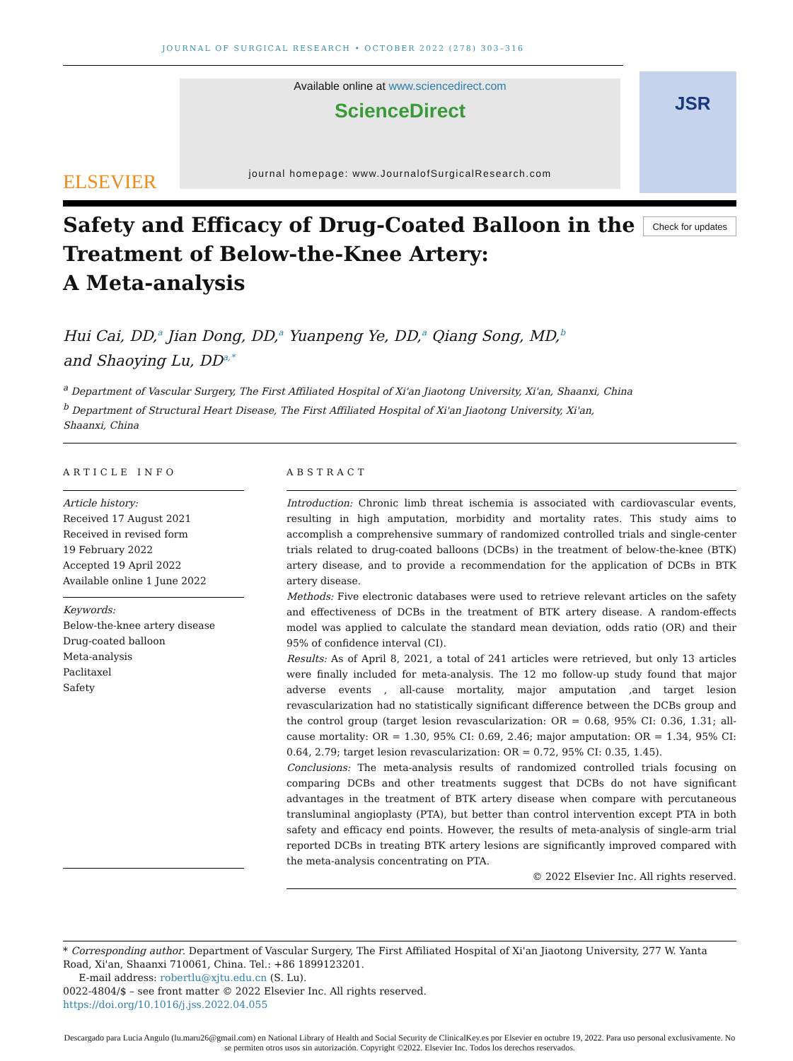JOURNAL OF SURGICAL RESEARCH • OCTOBER 2022 (278) 303–316
ELSEVIER
Available online at www.sciencedirect.com
ScienceDirect
journal homepage: www.JournalofSurgicalResearch.com
JSR
Safety and Efficacy of Drug-Coated Balloon in the Treatment of Below-the-Knee Artery:
A Meta-analysis
Check for updates
Hui Cai, DD,<sup>a</sup> Jian Dong, DD,<sup>a</sup> Yuanpeng Ye, DD,<sup>a</sup> Qiang Song, MD,<sup>b</sup>
and Shaoying Lu, DD<sup>a,*</sup>
<sup>a</sup> Department of Vascular Surgery, The First Affiliated Hospital of Xi'an Jiaotong University, Xi'an, Shaanxi, China
<sup>b</sup> Department of Structural Heart Disease, The First Affiliated Hospital of Xi'an Jiaotong University, Xi'an,
Shaanxi, China
ARTICLE INFO
Article history:
Received 17 August 2021
Received in revised form
19 February 2022
Accepted 19 April 2022
Available online 1 June 2022
Keywords:
Below-the-knee artery disease
Drug-coated balloon
Meta-analysis
Paclitaxel
Safety
ABSTRACT
Introduction: Chronic limb threat ischemia is associated with cardiovascular events, resulting in high amputation, morbidity and mortality rates. This study aims to accomplish a comprehensive summary of randomized controlled trials and single-center trials related to drug-coated balloons (DCBs) in the treatment of below-the-knee (BTK) artery disease, and to provide a recommendation for the application of DCBs in BTK artery disease.
Methods: Five electronic databases were used to retrieve relevant articles on the safety and effectiveness of DCBs in the treatment of BTK artery disease. A random-effects model was applied to calculate the standard mean deviation, odds ratio (OR) and their 95% of confidence interval (CI).
Results: As of April 8, 2021, a total of 241 articles were retrieved, but only 13 articles were finally included for meta-analysis. The 12 mo follow-up study found that major adverse events , all-cause mortality, major amputation ,and target lesion revascularization had no statistically significant difference between the DCBs group and the control group (target lesion revascularization: OR = 0.68, 95% CI: 0.36, 1.31; all-cause mortality: OR = 1.30, 95% CI: 0.69, 2.46; major amputation: OR = 1.34, 95% CI: 0.64, 2.79; target lesion revascularization: OR = 0.72, 95% CI: 0.35, 1.45).
Conclusions: The meta-analysis results of randomized controlled trials focusing on comparing DCBs and other treatments suggest that DCBs do not have significant advantages in the treatment of BTK artery disease when compare with percutaneous transluminal angioplasty (PTA), but better than control intervention except PTA in both safety and efficacy end points. However, the results of meta-analysis of single-arm trial reported DCBs in treating BTK artery lesions are significantly improved compared with the meta-analysis concentrating on PTA.
© 2022 Elsevier Inc. All rights reserved.
* Corresponding author. Department of Vascular Surgery, The First Affiliated Hospital of Xi'an Jiaotong University, 277 W. Yanta Road, Xi'an, Shaanxi 710061, China. Tel.: +86 1899123201.
E-mail address: robertlu@xjtu.edu.cn (S. Lu).
0022-4804/$ – see front matter © 2022 Elsevier Inc. All rights reserved.
https://doi.org/10.1016/j.jss.2022.04.055
Descargado para Lucia Angulo (lu.maru26@gmail.com) en National Library of Health and Social Security de ClinicalKey.es por Elsevier en octubre 19, 2022. Para uso personal exclusivamente. No se permiten otros usos sin autorización. Copyright ©2022. Elsevier Inc. Todos los derechos reservados.